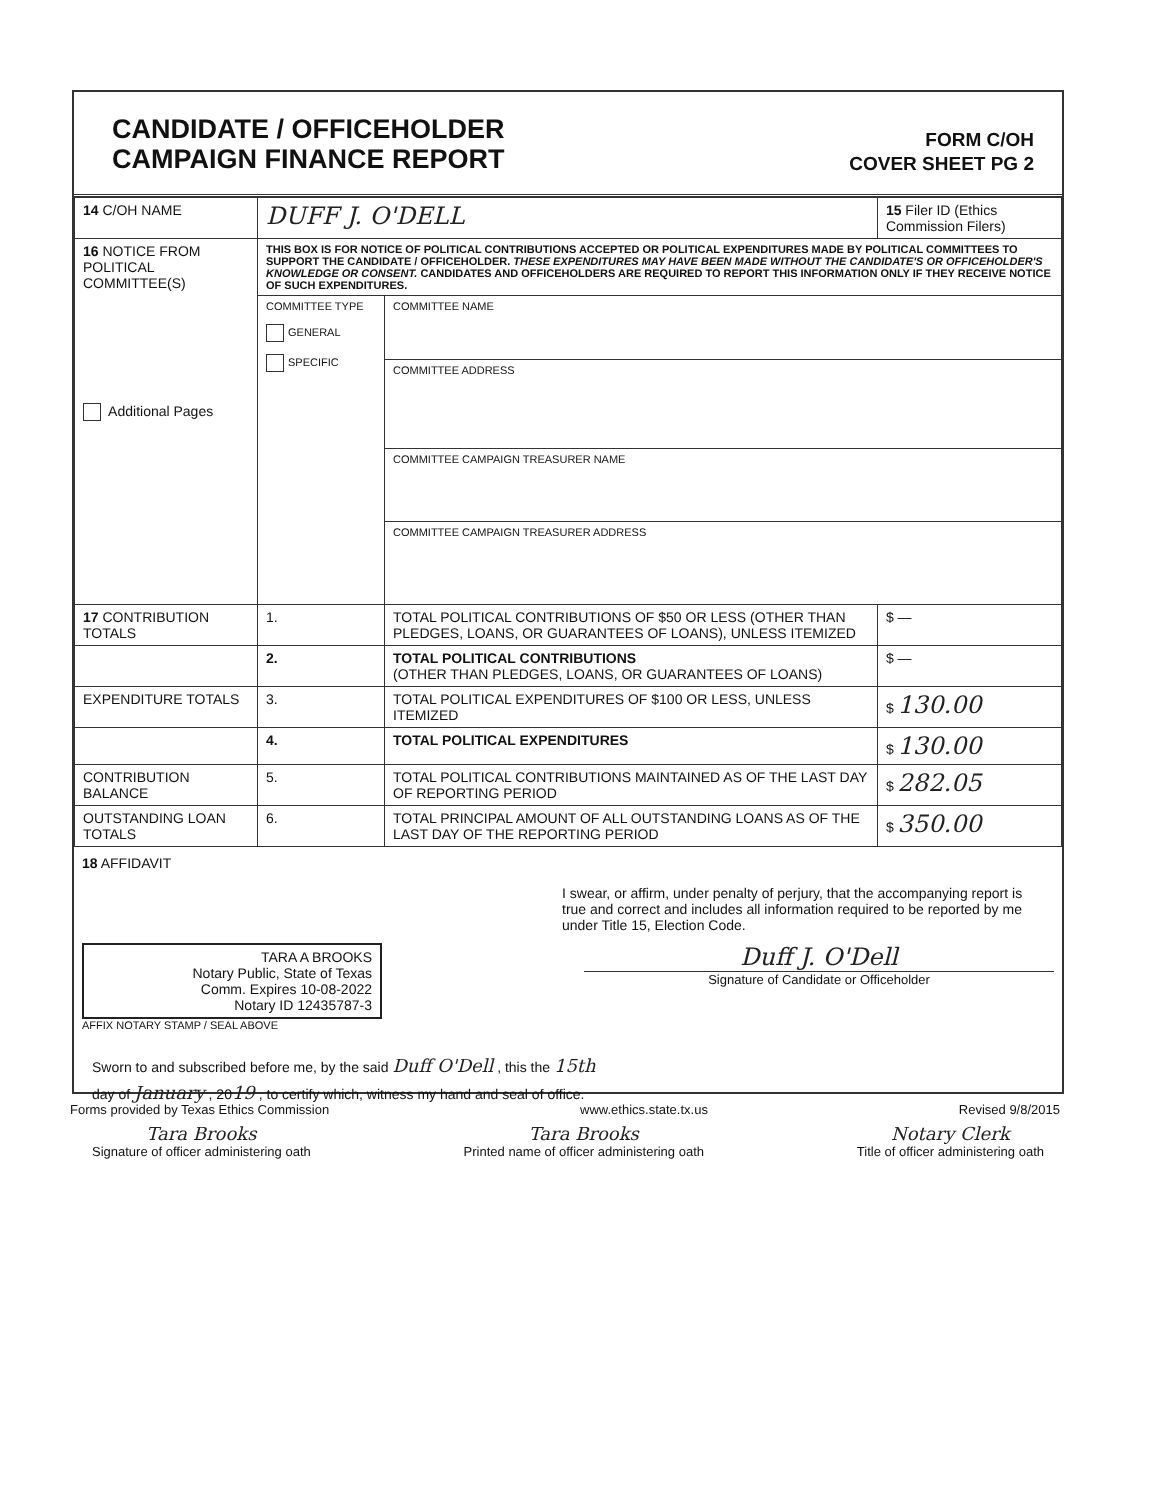CANDIDATE / OFFICEHOLDER
CAMPAIGN FINANCE REPORT
FORM C/OH
COVER SHEET PG 2
| 14 C/OH NAME | DUFF J. O'DELL | | 15 Filer ID (Ethics Commission Filers) |
| 16 NOTICE FROM POLITICAL COMMITTEE(S) Additional Pages | THIS BOX IS FOR NOTICE OF POLITICAL CONTRIBUTIONS ACCEPTED OR POLITICAL EXPENDITURES MADE BY POLITICAL COMMITTEES TO SUPPORT THE CANDIDATE / OFFICEHOLDER. THESE EXPENDITURES MAY HAVE BEEN MADE WITHOUT THE CANDIDATE'S OR OFFICEHOLDER'S KNOWLEDGE OR CONSENT. CANDIDATES AND OFFICEHOLDERS ARE REQUIRED TO REPORT THIS INFORMATION ONLY IF THEY RECEIVE NOTICE OF SUCH EXPENDITURES. | | |
| | COMMITTEE TYPE GENERAL SPECIFIC | COMMITTEE NAME | |
| | | COMMITTEE ADDRESS | |
| | | COMMITTEE CAMPAIGN TREASURER NAME | |
| | | COMMITTEE CAMPAIGN TREASURER ADDRESS | |
| 17 CONTRIBUTION TOTALS | 1. | TOTAL POLITICAL CONTRIBUTIONS OF $50 OR LESS (OTHER THAN PLEDGES, LOANS, OR GUARANTEES OF LOANS), UNLESS ITEMIZED | $ — |
| | 2. | TOTAL POLITICAL CONTRIBUTIONS (OTHER THAN PLEDGES, LOANS, OR GUARANTEES OF LOANS) | $ — |
| EXPENDITURE TOTALS | 3. | TOTAL POLITICAL EXPENDITURES OF $100 OR LESS, UNLESS ITEMIZED | $ 130.00 |
| | 4. | TOTAL POLITICAL EXPENDITURES | $ 130.00 |
| CONTRIBUTION BALANCE | 5. | TOTAL POLITICAL CONTRIBUTIONS MAINTAINED AS OF THE LAST DAY OF REPORTING PERIOD | $ 282.05 |
| OUTSTANDING LOAN TOTALS | 6. | TOTAL PRINCIPAL AMOUNT OF ALL OUTSTANDING LOANS AS OF THE LAST DAY OF THE REPORTING PERIOD | $ 350.00 |
18 AFFIDAVIT
I swear, or affirm, under penalty of perjury, that the accompanying report is true and correct and includes all information required to be reported by me under Title 15, Election Code.
TARA A BROOKS
Notary Public, State of Texas
Comm. Expires 10-08-2022
Notary ID 12435787-3
AFFIX NOTARY STAMP / SEAL ABOVE
Duff J. O'Dell
Signature of Candidate or Officeholder
Sworn to and subscribed before me, by the said Duff O'Dell , this the 15th
day of January , 2019 , to certify which, witness my hand and seal of office.
Tara Brooks
Signature of officer administering oath
Tara Brooks
Printed name of officer administering oath
Notary Clerk
Title of officer administering oath
Forms provided by Texas Ethics Commission www.ethics.state.tx.us Revised 9/8/2015